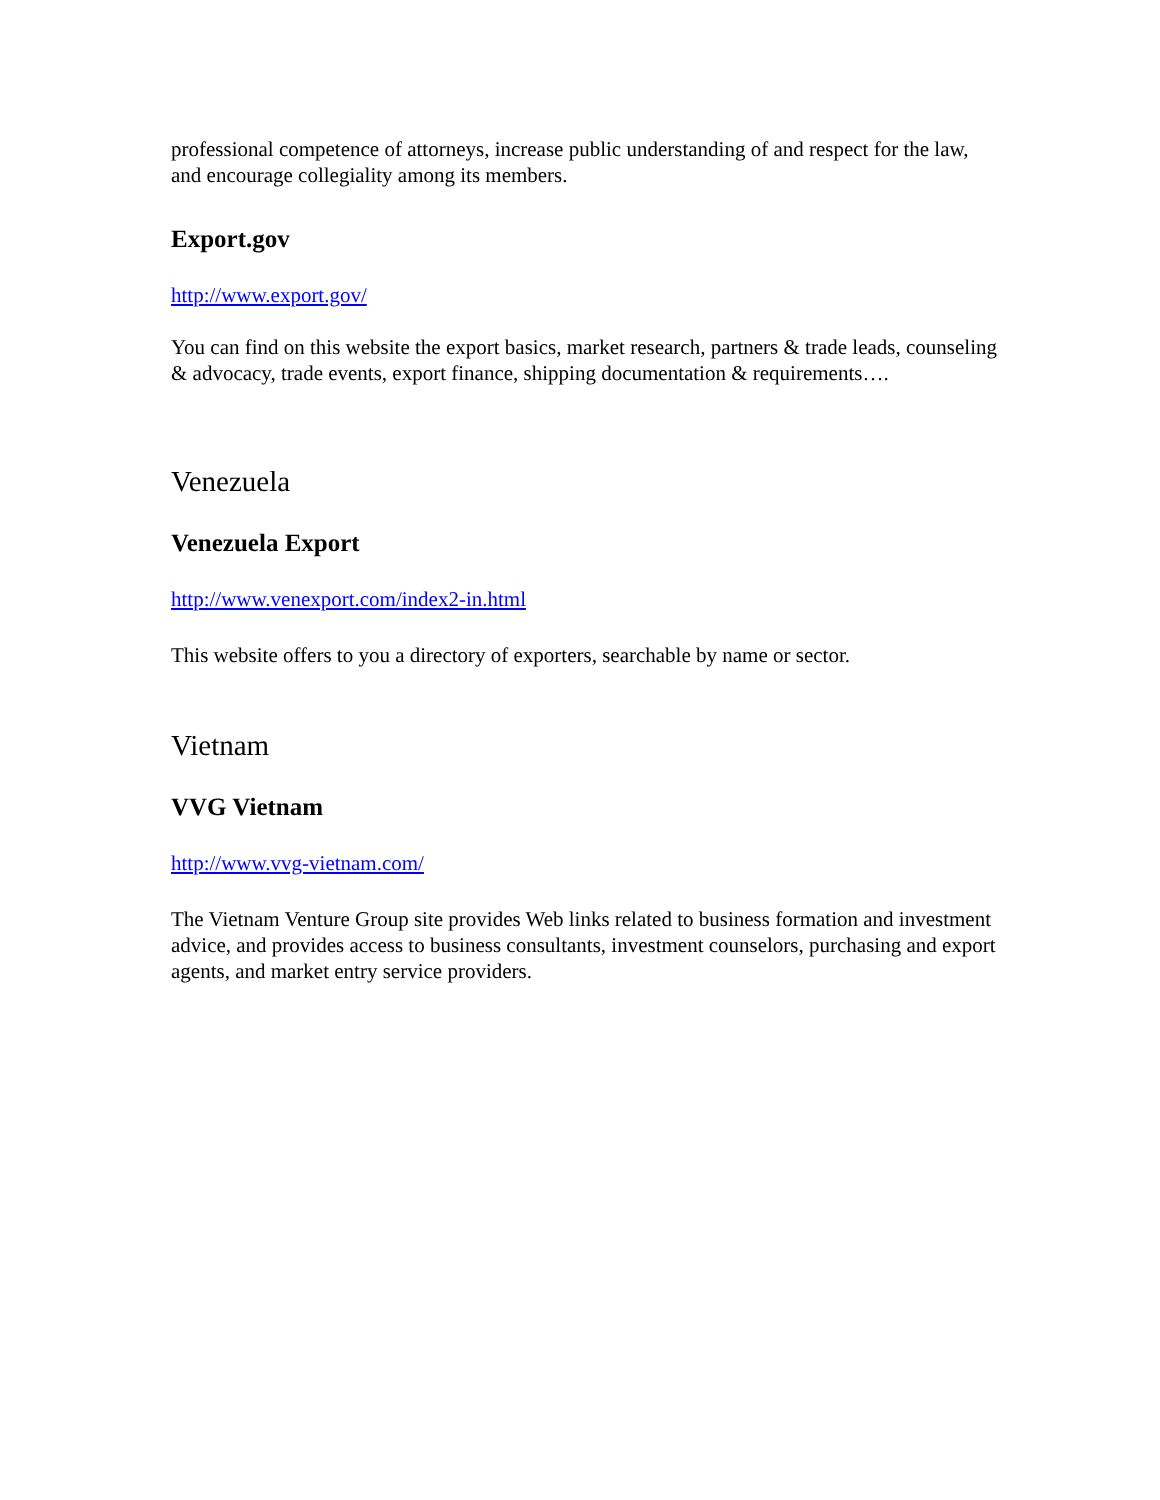professional competence of attorneys, increase public understanding of and respect for the law, and encourage collegiality among its members.
Export.gov
http://www.export.gov/
You can find on this website the export basics, market research, partners & trade leads, counseling & advocacy, trade events, export finance, shipping documentation & requirements….
Venezuela
Venezuela Export
http://www.venexport.com/index2-in.html
This website offers to you a directory of exporters, searchable by name or sector.
Vietnam
VVG Vietnam
http://www.vvg-vietnam.com/
The Vietnam Venture Group site provides Web links related to business formation and investment advice, and provides access to business consultants, investment counselors, purchasing and export agents, and market entry service providers.